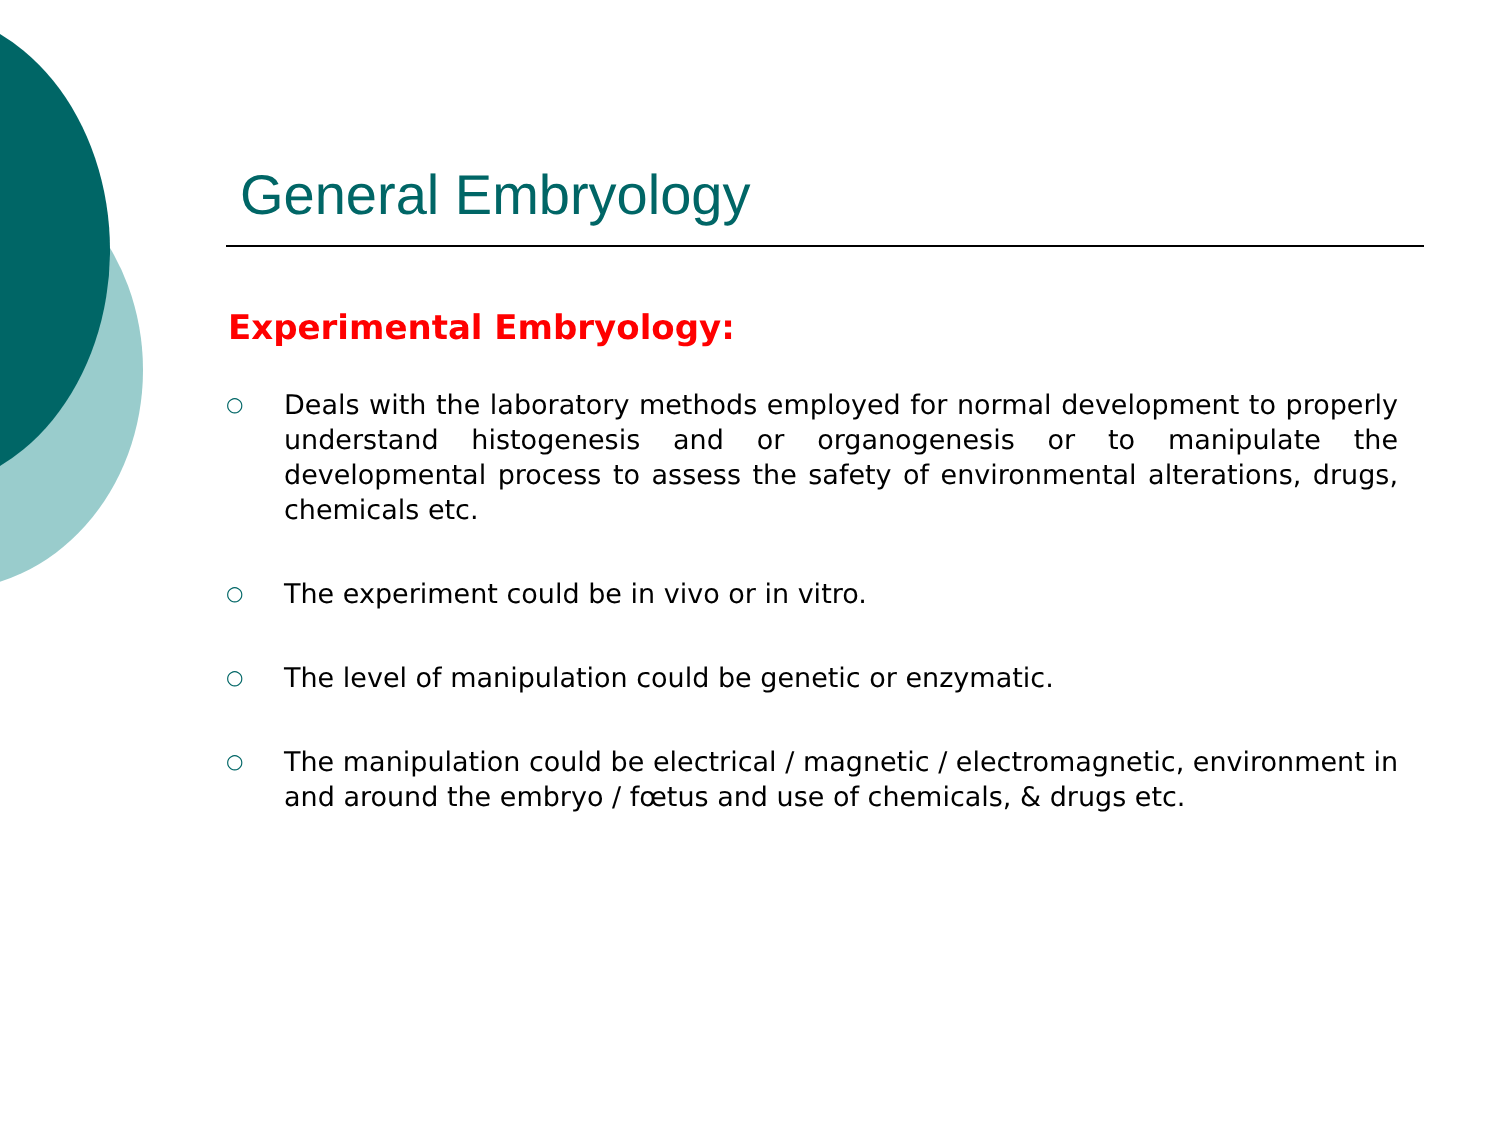General Embryology
Experimental Embryology:
○ Deals with the laboratory methods employed for normal development to properly understand histogenesis and or organogenesis or to manipulate the developmental process to assess the safety of environmental alterations, drugs, chemicals etc.
○ The experiment could be in vivo or in vitro.
○ The level of manipulation could be genetic or enzymatic.
○ The manipulation could be electrical / magnetic / electromagnetic, environment in and around the embryo / fœtus and use of chemicals, & drugs etc.